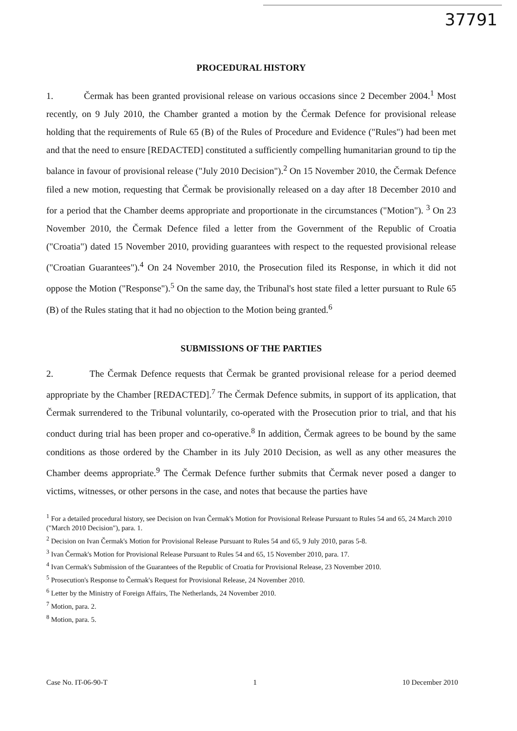37791
PROCEDURAL HISTORY
1. Čermak has been granted provisional release on various occasions since 2 December 2004.<sup>1</sup> Most recently, on 9 July 2010, the Chamber granted a motion by the Čermak Defence for provisional release holding that the requirements of Rule 65 (B) of the Rules of Procedure and Evidence ("Rules") had been met and that the need to ensure [REDACTED] constituted a sufficiently compelling humanitarian ground to tip the balance in favour of provisional release ("July 2010 Decision").<sup>2</sup> On 15 November 2010, the Čermak Defence filed a new motion, requesting that Čermak be provisionally released on a day after 18 December 2010 and for a period that the Chamber deems appropriate and proportionate in the circumstances ("Motion"). <sup>3</sup> On 23 November 2010, the Čermak Defence filed a letter from the Government of the Republic of Croatia ("Croatia") dated 15 November 2010, providing guarantees with respect to the requested provisional release ("Croatian Guarantees").<sup>4</sup> On 24 November 2010, the Prosecution filed its Response, in which it did not oppose the Motion ("Response").<sup>5</sup> On the same day, the Tribunal's host state filed a letter pursuant to Rule 65 (B) of the Rules stating that it had no objection to the Motion being granted.<sup>6</sup>
SUBMISSIONS OF THE PARTIES
2. The Čermak Defence requests that Čermak be granted provisional release for a period deemed appropriate by the Chamber [REDACTED].<sup>7</sup> The Čermak Defence submits, in support of its application, that Čermak surrendered to the Tribunal voluntarily, co-operated with the Prosecution prior to trial, and that his conduct during trial has been proper and co-operative.<sup>8</sup> In addition, Čermak agrees to be bound by the same conditions as those ordered by the Chamber in its July 2010 Decision, as well as any other measures the Chamber deems appropriate.<sup>9</sup> The Čermak Defence further submits that Čermak never posed a danger to victims, witnesses, or other persons in the case, and notes that because the parties have
<sup>1</sup> For a detailed procedural history, see Decision on Ivan Čermak's Motion for Provisional Release Pursuant to Rules 54 and 65, 24 March 2010 ("March 2010 Decision"), para. 1.
<sup>2</sup> Decision on Ivan Čermak's Motion for Provisional Release Pursuant to Rules 54 and 65, 9 July 2010, paras 5-8.
<sup>3</sup> Ivan Čermak's Motion for Provisional Release Pursuant to Rules 54 and 65, 15 November 2010, para. 17.
<sup>4</sup> Ivan Cermak's Submission of the Guarantees of the Republic of Croatia for Provisional Release, 23 November 2010.
<sup>5</sup> Prosecution's Response to Čermak's Request for Provisional Release, 24 November 2010.
<sup>6</sup> Letter by the Ministry of Foreign Affairs, The Netherlands, 24 November 2010.
<sup>7</sup> Motion, para. 2.
<sup>8</sup> Motion, para. 5.
Case No. IT-06-90-T 1 10 December 2010